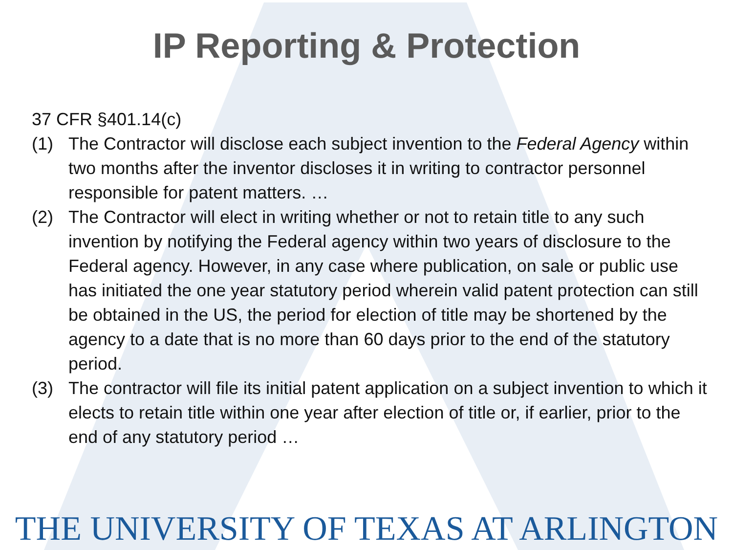IP Reporting & Protection
37 CFR §401.14(c)
(1) The Contractor will disclose each subject invention to the Federal Agency within two months after the inventor discloses it in writing to contractor personnel responsible for patent matters. …
(2) The Contractor will elect in writing whether or not to retain title to any such invention by notifying the Federal agency within two years of disclosure to the Federal agency. However, in any case where publication, on sale or public use has initiated the one year statutory period wherein valid patent protection can still be obtained in the US, the period for election of title may be shortened by the agency to a date that is no more than 60 days prior to the end of the statutory period.
(3) The contractor will file its initial patent application on a subject invention to which it elects to retain title within one year after election of title or, if earlier, prior to the end of any statutory period …
THE UNIVERSITY OF TEXAS AT ARLINGTON